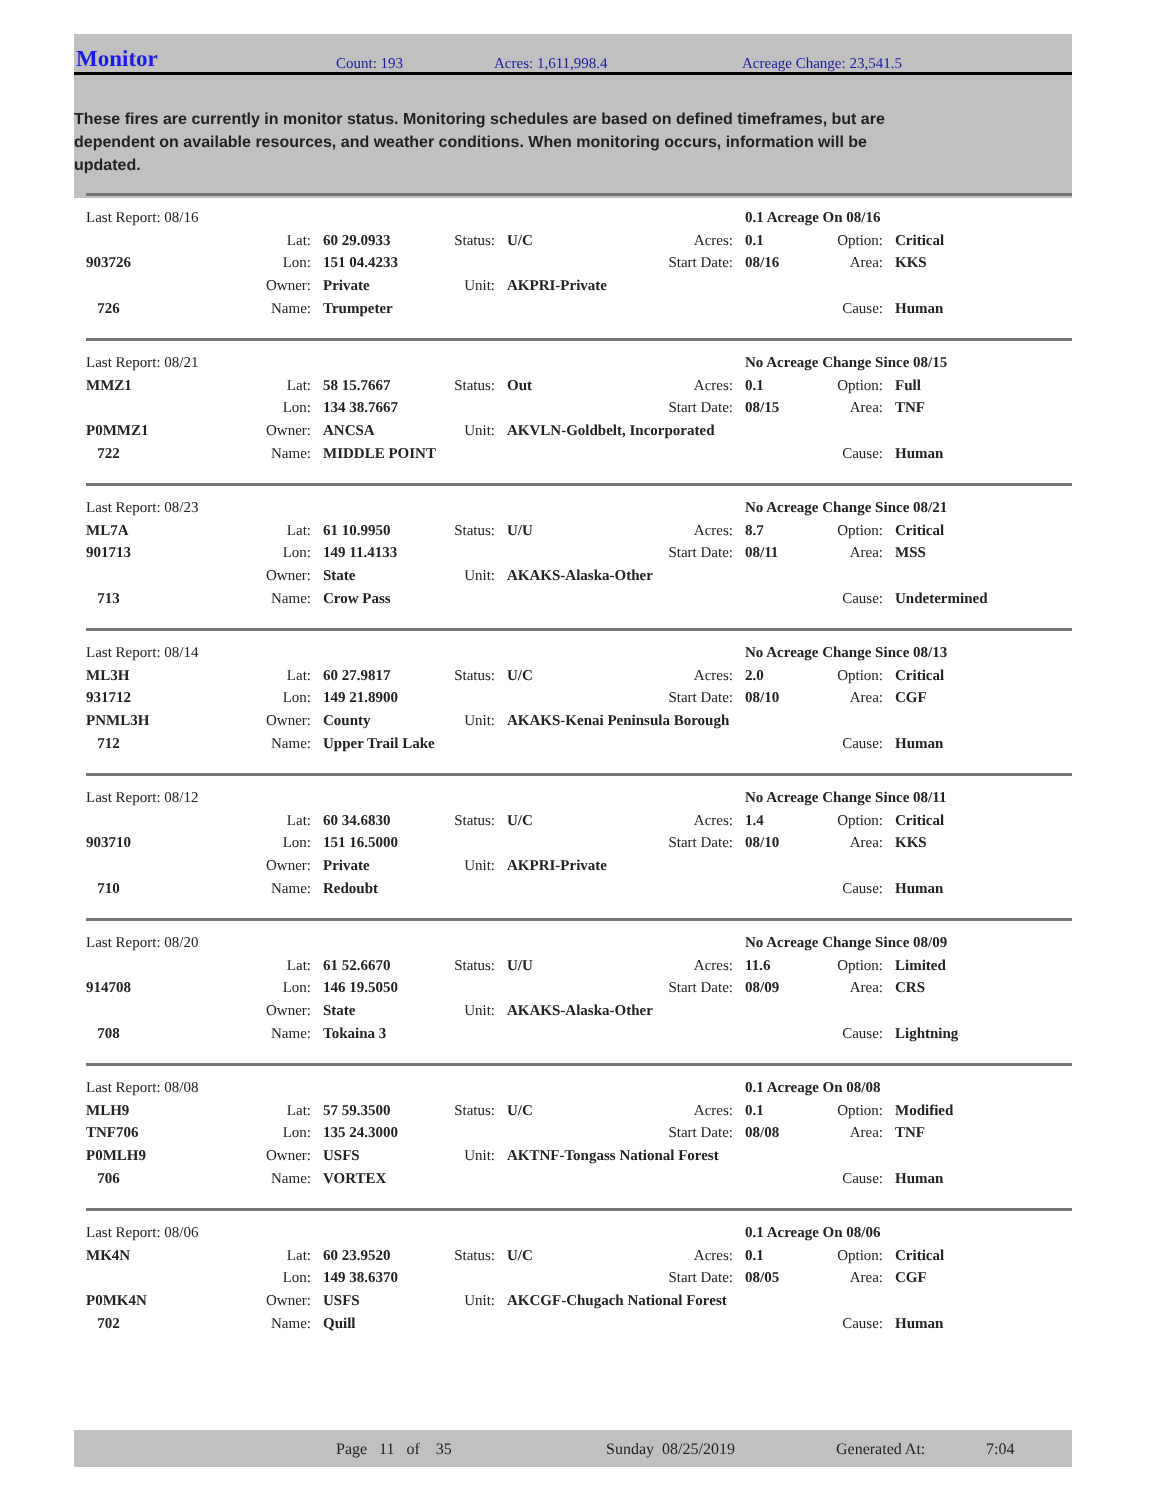Monitor Count: 193 Acres: 1,611,998.4 Acreage Change: 23,541.5
These fires are currently in monitor status. Monitoring schedules are based on defined timeframes, but are dependent on available resources, and weather conditions. When monitoring occurs, information will be updated.
| Last Report: 08/16 | | | | | | | 0.1 Acreage On 08/16 | |
| | Lat: | 60 29.0933 | Status: | U/C | Acres: | 0.1 | Option: | Critical |
| 903726 | Lon: | 151 04.4233 | | | Start Date: | 08/16 | Area: | KKS |
| | Owner: | Private | Unit: | AKPRI-Private | | | | |
| 726 | Name: | Trumpeter | | | | | Cause: | Human |
| Last Report: 08/21 | | | | | | | No Acreage Change Since 08/15 | |
| MMZ1 | Lat: | 58 15.7667 | Status: | Out | Acres: | 0.1 | Option: | Full |
| | Lon: | 134 38.7667 | | | Start Date: | 08/15 | Area: | TNF |
| P0MMZ1 | Owner: | ANCSA | Unit: | AKVLN-Goldbelt, Incorporated | | | | |
| 722 | Name: | MIDDLE POINT | | | | | Cause: | Human |
| Last Report: 08/23 | | | | | | | No Acreage Change Since 08/21 | |
| ML7A | Lat: | 61 10.9950 | Status: | U/U | Acres: | 8.7 | Option: | Critical |
| 901713 | Lon: | 149 11.4133 | | | Start Date: | 08/11 | Area: | MSS |
| | Owner: | State | Unit: | AKAKS-Alaska-Other | | | | |
| 713 | Name: | Crow Pass | | | | | Cause: | Undetermined |
| Last Report: 08/14 | | | | | | | No Acreage Change Since 08/13 | |
| ML3H | Lat: | 60 27.9817 | Status: | U/C | Acres: | 2.0 | Option: | Critical |
| 931712 | Lon: | 149 21.8900 | | | Start Date: | 08/10 | Area: | CGF |
| PNML3H | Owner: | County | Unit: | AKAKS-Kenai Peninsula Borough | | | | |
| 712 | Name: | Upper Trail Lake | | | | | Cause: | Human |
| Last Report: 08/12 | | | | | | | No Acreage Change Since 08/11 | |
| | Lat: | 60 34.6830 | Status: | U/C | Acres: | 1.4 | Option: | Critical |
| 903710 | Lon: | 151 16.5000 | | | Start Date: | 08/10 | Area: | KKS |
| | Owner: | Private | Unit: | AKPRI-Private | | | | |
| 710 | Name: | Redoubt | | | | | Cause: | Human |
| Last Report: 08/20 | | | | | | | No Acreage Change Since 08/09 | |
| | Lat: | 61 52.6670 | Status: | U/U | Acres: | 11.6 | Option: | Limited |
| 914708 | Lon: | 146 19.5050 | | | Start Date: | 08/09 | Area: | CRS |
| | Owner: | State | Unit: | AKAKS-Alaska-Other | | | | |
| 708 | Name: | Tokaina 3 | | | | | Cause: | Lightning |
| Last Report: 08/08 | | | | | | | 0.1 Acreage On 08/08 | |
| MLH9 | Lat: | 57 59.3500 | Status: | U/C | Acres: | 0.1 | Option: | Modified |
| TNF706 | Lon: | 135 24.3000 | | | Start Date: | 08/08 | Area: | TNF |
| P0MLH9 | Owner: | USFS | Unit: | AKTNF-Tongass National Forest | | | | |
| 706 | Name: | VORTEX | | | | | Cause: | Human |
| Last Report: 08/06 | | | | | | | 0.1 Acreage On 08/06 | |
| MK4N | Lat: | 60 23.9520 | Status: | U/C | Acres: | 0.1 | Option: | Critical |
| | Lon: | 149 38.6370 | | | Start Date: | 08/05 | Area: | CGF |
| P0MK4N | Owner: | USFS | Unit: | AKCGF-Chugach National Forest | | | | |
| 702 | Name: | Quill | | | | | Cause: | Human |
Page 11 of 35 Sunday 08/25/2019 Generated At: 7:04